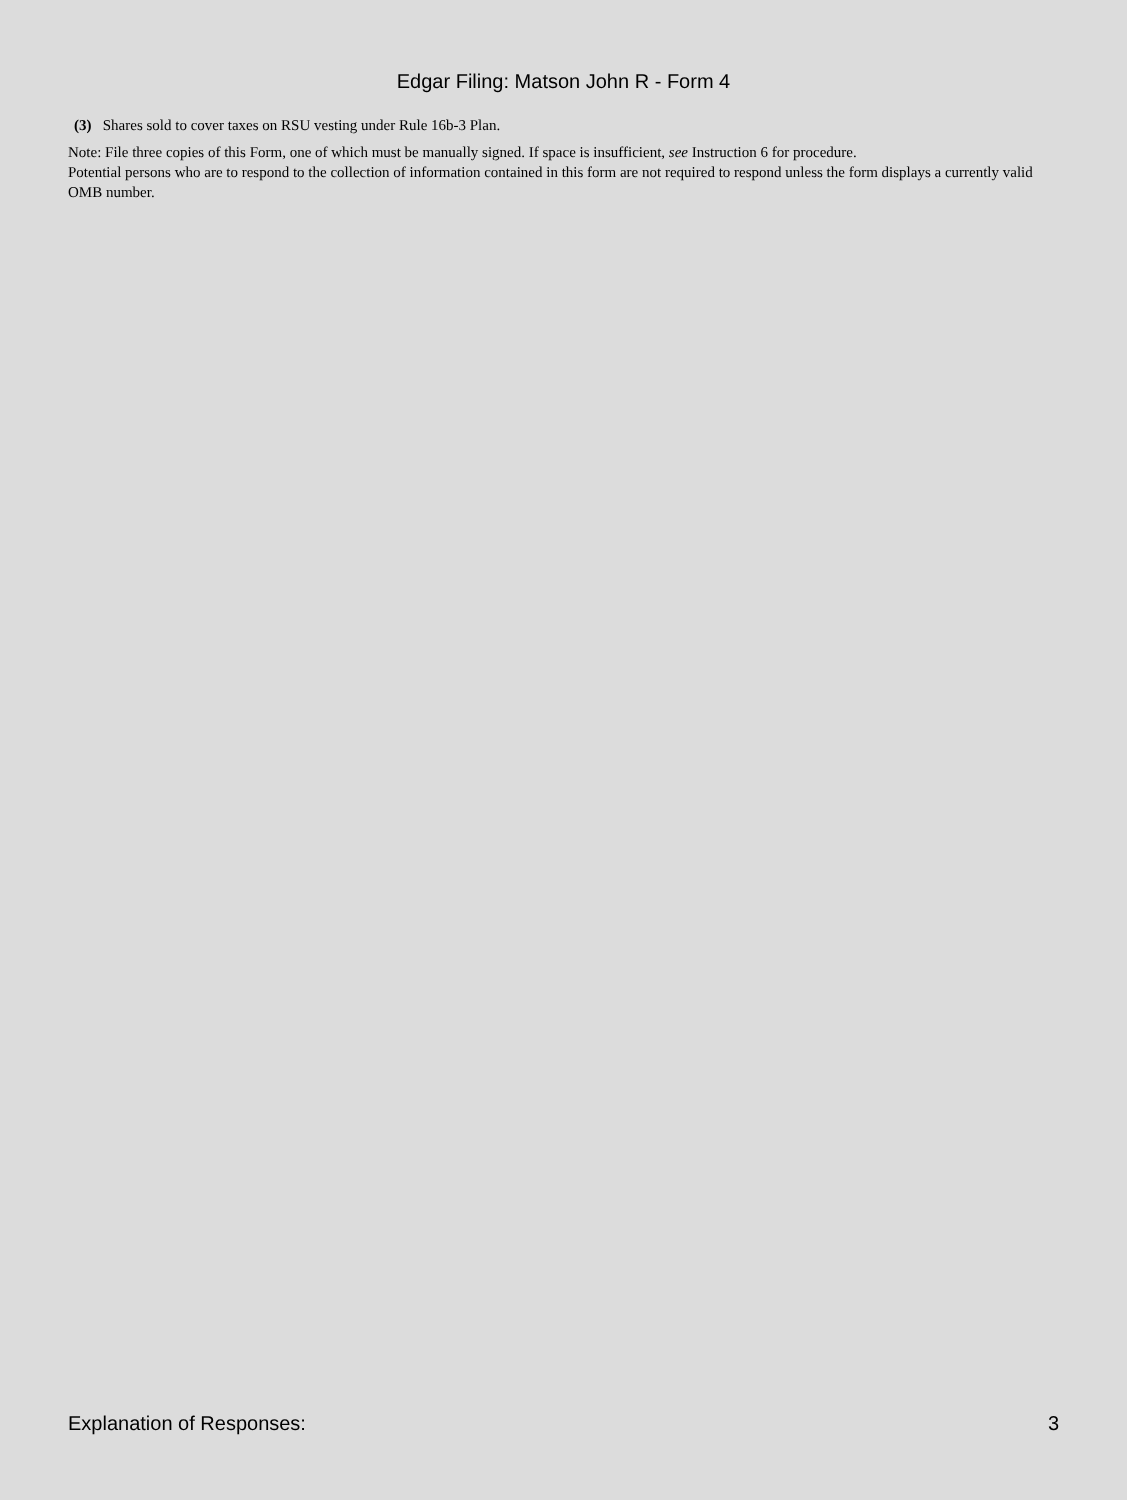Edgar Filing: Matson John R - Form 4
(3) Shares sold to cover taxes on RSU vesting under Rule 16b-3 Plan.
Note: File three copies of this Form, one of which must be manually signed. If space is insufficient, see Instruction 6 for procedure.
Potential persons who are to respond to the collection of information contained in this form are not required to respond unless the form displays a currently valid OMB number.
Explanation of Responses: 3